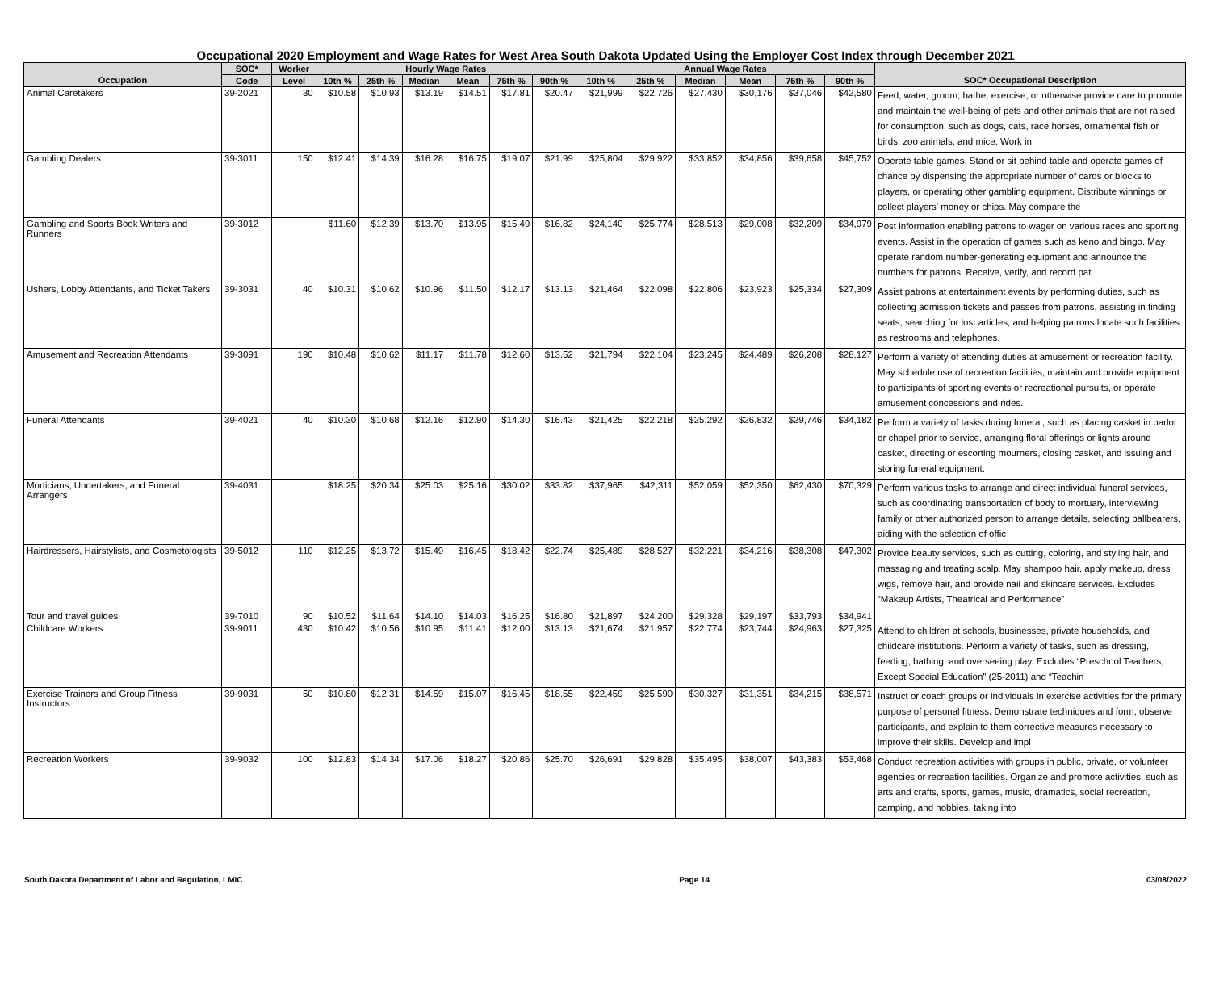Occupational 2020 Employment and Wage Rates for West Area South Dakota Updated Using the Employer Cost Index through December 2021
| Occupation | SOC* | Worker | Hourly Wage Rates | | | | | | Annual Wage Rates | | | | | | SOC* Occupational Description |
| --- | --- | --- | --- | --- | --- | --- | --- | --- | --- | --- | --- | --- | --- | --- | --- |
| | Code | Level | 10th % | 25th % | Median | Mean | 75th % | 90th % | 10th % | 25th % | Median | Mean | 75th % | 90th % | |
| Animal Caretakers | 39-2021 | 30 | $10.58 | $10.93 | $13.19 | $14.51 | $17.81 | $20.47 | $21,999 | $22,726 | $27,430 | $30,176 | $37,046 | $42,580 | Feed, water, groom, bathe, exercise, or otherwise provide care to promote and maintain the well-being of pets and other animals that are not raised for consumption, such as dogs, cats, race horses, ornamental fish or birds, zoo animals, and mice. Work in |
| Gambling Dealers | 39-3011 | 150 | $12.41 | $14.39 | $16.28 | $16.75 | $19.07 | $21.99 | $25,804 | $29,922 | $33,852 | $34,856 | $39,658 | $45,752 | Operate table games. Stand or sit behind table and operate games of chance by dispensing the appropriate number of cards or blocks to players, or operating other gambling equipment. Distribute winnings or collect players' money or chips. May compare the |
| Gambling and Sports Book Writers and Runners | 39-3012 | | $11.60 | $12.39 | $13.70 | $13.95 | $15.49 | $16.82 | $24,140 | $25,774 | $28,513 | $29,008 | $32,209 | $34,979 | Post information enabling patrons to wager on various races and sporting events. Assist in the operation of games such as keno and bingo. May operate random number-generating equipment and announce the numbers for patrons. Receive, verify, and record pat |
| Ushers, Lobby Attendants, and Ticket Takers | 39-3031 | 40 | $10.31 | $10.62 | $10.96 | $11.50 | $12.17 | $13.13 | $21,464 | $22,098 | $22,806 | $23,923 | $25,334 | $27,309 | Assist patrons at entertainment events by performing duties, such as collecting admission tickets and passes from patrons, assisting in finding seats, searching for lost articles, and helping patrons locate such facilities as restrooms and telephones. |
| Amusement and Recreation Attendants | 39-3091 | 190 | $10.48 | $10.62 | $11.17 | $11.78 | $12.60 | $13.52 | $21,794 | $22,104 | $23,245 | $24,489 | $26,208 | $28,127 | Perform a variety of attending duties at amusement or recreation facility. May schedule use of recreation facilities, maintain and provide equipment to participants of sporting events or recreational pursuits, or operate amusement concessions and rides. |
| Funeral Attendants | 39-4021 | 40 | $10.30 | $10.68 | $12.16 | $12.90 | $14.30 | $16.43 | $21,425 | $22,218 | $25,292 | $26,832 | $29,746 | $34,182 | Perform a variety of tasks during funeral, such as placing casket in parlor or chapel prior to service, arranging floral offerings or lights around casket, directing or escorting mourners, closing casket, and issuing and storing funeral equipment. |
| Morticians, Undertakers, and Funeral Arrangers | 39-4031 | | $18.25 | $20.34 | $25.03 | $25.16 | $30.02 | $33.82 | $37,965 | $42,311 | $52,059 | $52,350 | $62,430 | $70,329 | Perform various tasks to arrange and direct individual funeral services, such as coordinating transportation of body to mortuary, interviewing family or other authorized person to arrange details, selecting pallbearers, aiding with the selection of offic |
| Hairdressers, Hairstylists, and Cosmetologists | 39-5012 | 110 | $12.25 | $13.72 | $15.49 | $16.45 | $18.42 | $22.74 | $25,489 | $28,527 | $32,221 | $34,216 | $38,308 | $47,302 | Provide beauty services, such as cutting, coloring, and styling hair, and massaging and treating scalp. May shampoo hair, apply makeup, dress wigs, remove hair, and provide nail and skincare services. Excludes “Makeup Artists, Theatrical and Performance” |
| Tour and travel guides | 39-7010 | 90 | $10.52 | $11.64 | $14.10 | $14.03 | $16.25 | $16.80 | $21,897 | $24,200 | $29,328 | $29,197 | $33,793 | $34,941 | |
| Childcare Workers | 39-9011 | 430 | $10.42 | $10.56 | $10.95 | $11.41 | $12.00 | $13.13 | $21,674 | $21,957 | $22,774 | $23,744 | $24,963 | $27,325 | Attend to children at schools, businesses, private households, and childcare institutions. Perform a variety of tasks, such as dressing, feeding, bathing, and overseeing play. Excludes “Preschool Teachers, Except Special Education” (25-2011) and “Teachin |
| Exercise Trainers and Group Fitness Instructors | 39-9031 | 50 | $10.80 | $12.31 | $14.59 | $15.07 | $16.45 | $18.55 | $22,459 | $25,590 | $30,327 | $31,351 | $34,215 | $38,571 | Instruct or coach groups or individuals in exercise activities for the primary purpose of personal fitness. Demonstrate techniques and form, observe participants, and explain to them corrective measures necessary to improve their skills. Develop and impl |
| Recreation Workers | 39-9032 | 100 | $12.83 | $14.34 | $17.06 | $18.27 | $20.86 | $25.70 | $26,691 | $29,828 | $35,495 | $38,007 | $43,383 | $53,468 | Conduct recreation activities with groups in public, private, or volunteer agencies or recreation facilities. Organize and promote activities, such as arts and crafts, sports, games, music, dramatics, social recreation, camping, and hobbies, taking into |
South Dakota Department of Labor and Regulation, LMIC Page 14 03/08/2022